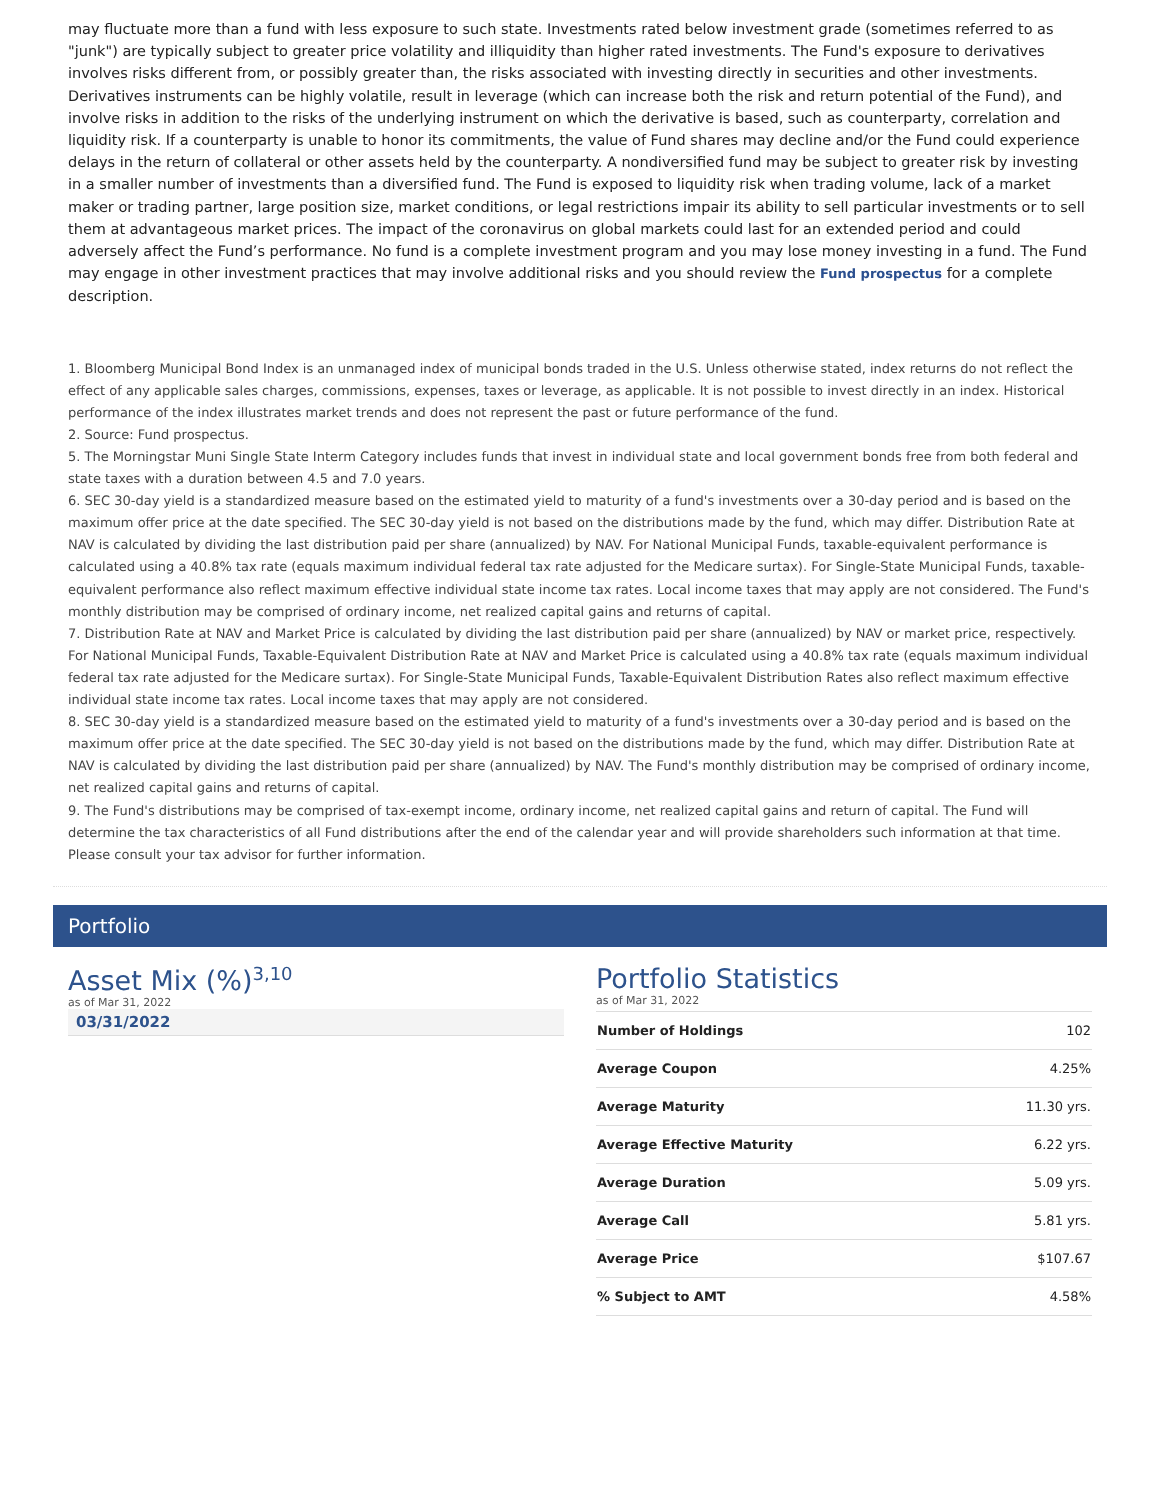may fluctuate more than a fund with less exposure to such state. Investments rated below investment grade (sometimes referred to as "junk") are typically subject to greater price volatility and illiquidity than higher rated investments. The Fund's exposure to derivatives involves risks different from, or possibly greater than, the risks associated with investing directly in securities and other investments. Derivatives instruments can be highly volatile, result in leverage (which can increase both the risk and return potential of the Fund), and involve risks in addition to the risks of the underlying instrument on which the derivative is based, such as counterparty, correlation and liquidity risk. If a counterparty is unable to honor its commitments, the value of Fund shares may decline and/or the Fund could experience delays in the return of collateral or other assets held by the counterparty. A nondiversified fund may be subject to greater risk by investing in a smaller number of investments than a diversified fund. The Fund is exposed to liquidity risk when trading volume, lack of a market maker or trading partner, large position size, market conditions, or legal restrictions impair its ability to sell particular investments or to sell them at advantageous market prices. The impact of the coronavirus on global markets could last for an extended period and could adversely affect the Fund’s performance. No fund is a complete investment program and you may lose money investing in a fund. The Fund may engage in other investment practices that may involve additional risks and you should review the Fund prospectus for a complete description.
1. Bloomberg Municipal Bond Index is an unmanaged index of municipal bonds traded in the U.S. Unless otherwise stated, index returns do not reflect the effect of any applicable sales charges, commissions, expenses, taxes or leverage, as applicable. It is not possible to invest directly in an index. Historical performance of the index illustrates market trends and does not represent the past or future performance of the fund.
2. Source: Fund prospectus.
5. The Morningstar Muni Single State Interm Category includes funds that invest in individual state and local government bonds free from both federal and state taxes with a duration between 4.5 and 7.0 years.
6. SEC 30-day yield is a standardized measure based on the estimated yield to maturity of a fund's investments over a 30-day period and is based on the maximum offer price at the date specified. The SEC 30-day yield is not based on the distributions made by the fund, which may differ. Distribution Rate at NAV is calculated by dividing the last distribution paid per share (annualized) by NAV. For National Municipal Funds, taxable-equivalent performance is calculated using a 40.8% tax rate (equals maximum individual federal tax rate adjusted for the Medicare surtax). For Single-State Municipal Funds, taxable-equivalent performance also reflect maximum effective individual state income tax rates. Local income taxes that may apply are not considered. The Fund's monthly distribution may be comprised of ordinary income, net realized capital gains and returns of capital.
7. Distribution Rate at NAV and Market Price is calculated by dividing the last distribution paid per share (annualized) by NAV or market price, respectively. For National Municipal Funds, Taxable-Equivalent Distribution Rate at NAV and Market Price is calculated using a 40.8% tax rate (equals maximum individual federal tax rate adjusted for the Medicare surtax). For Single-State Municipal Funds, Taxable-Equivalent Distribution Rates also reflect maximum effective individual state income tax rates. Local income taxes that may apply are not considered.
8. SEC 30-day yield is a standardized measure based on the estimated yield to maturity of a fund's investments over a 30-day period and is based on the maximum offer price at the date specified. The SEC 30-day yield is not based on the distributions made by the fund, which may differ. Distribution Rate at NAV is calculated by dividing the last distribution paid per share (annualized) by NAV. The Fund's monthly distribution may be comprised of ordinary income, net realized capital gains and returns of capital.
9. The Fund's distributions may be comprised of tax-exempt income, ordinary income, net realized capital gains and return of capital. The Fund will determine the tax characteristics of all Fund distributions after the end of the calendar year and will provide shareholders such information at that time. Please consult your tax advisor for further information.
Portfolio
Asset Mix (%)<sup>3,10</sup>
as of Mar 31, 2022
03/31/2022
Portfolio Statistics
as of Mar 31, 2022
| Number of Holdings | 102 |
| Average Coupon | 4.25% |
| Average Maturity | 11.30 yrs. |
| Average Effective Maturity | 6.22 yrs. |
| Average Duration | 5.09 yrs. |
| Average Call | 5.81 yrs. |
| Average Price | $107.67 |
| % Subject to AMT | 4.58% |